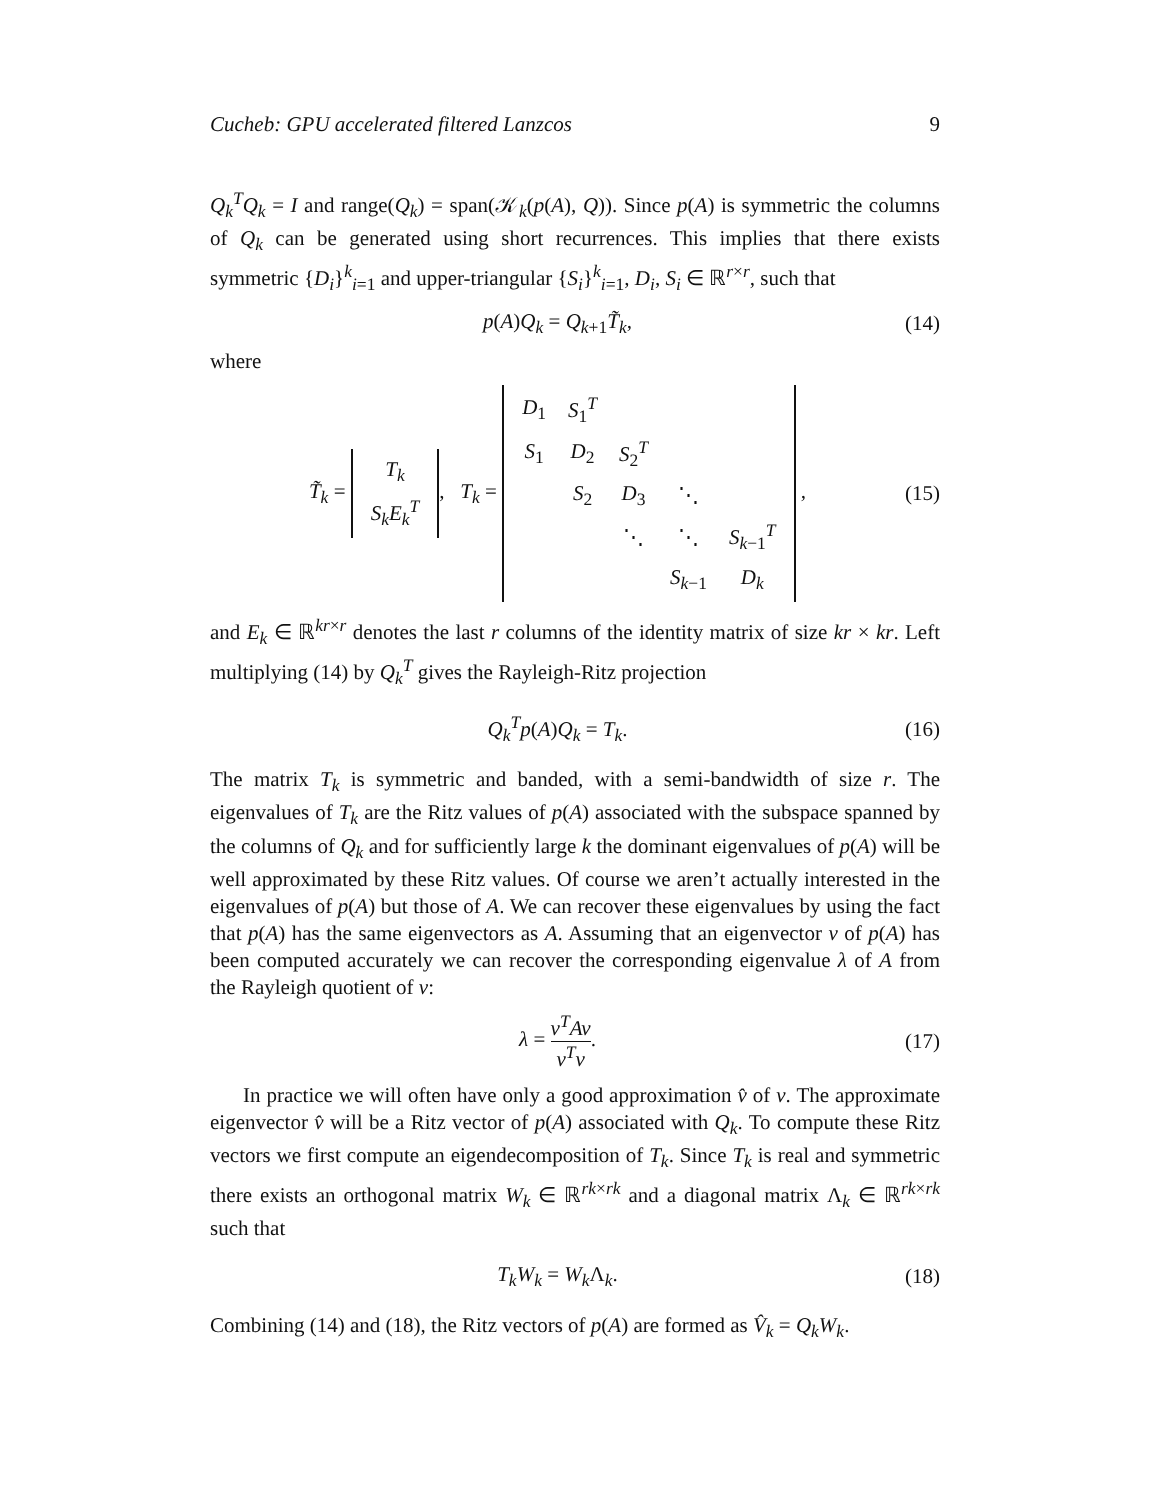Cucheb: GPU accelerated filtered Lanzcos 9
Q<sub>k</sub><sup>T</sup>Q<sub>k</sub> = I and range(Q<sub>k</sub>) = span(𝒦<sub>k</sub>(p(A), Q)). Since p(A) is symmetric the columns of Q<sub>k</sub> can be generated using short recurrences. This implies that there exists symmetric {D<sub>i</sub>}<sup>k</sup><sub>i=1</sub> and upper-triangular {S<sub>i</sub>}<sup>k</sup><sub>i=1</sub>, D<sub>i</sub>, S<sub>i</sub> ∈ ℝ<sup>r×r</sup>, such that
p(A)Q<sub>k</sub> = Q<sub>k+1</sub>T̃<sub>k</sub>, (14)
where
T̃<sub>k</sub> =
| T<sub>k</sub> |
| S<sub>k</sub> E<sub>k</sub><sup>T</sup> |
, T<sub>k</sub> =
| D<sub>1</sub> | S<sub>1</sub><sup>T</sup> | | | |
| S<sub>1</sub> | D<sub>2</sub> | S<sub>2</sub><sup>T</sup> | | |
| | S<sub>2</sub> | D<sub>3</sub> | ⋱ | |
| | | ⋱ | ⋱ | S<sub>k−1</sub><sup>T</sup> |
| | | | S<sub>k−1</sub> | D<sub>k</sub> |
, (15)
and E<sub>k</sub> ∈ ℝ<sup>kr×r</sup> denotes the last r columns of the identity matrix of size kr × kr. Left multiplying (14) by Q<sub>k</sub><sup>T</sup> gives the Rayleigh-Ritz projection
Q<sub>k</sub><sup>T</sup>p(A)Q<sub>k</sub> = T<sub>k</sub>. (16)
The matrix T<sub>k</sub> is symmetric and banded, with a semi-bandwidth of size r. The eigenvalues of T<sub>k</sub> are the Ritz values of p(A) associated with the subspace spanned by the columns of Q<sub>k</sub> and for sufficiently large k the dominant eigenvalues of p(A) will be well approximated by these Ritz values. Of course we aren’t actually interested in the eigenvalues of p(A) but those of A. We can recover these eigenvalues by using the fact that p(A) has the same eigenvectors as A. Assuming that an eigenvector v of p(A) has been computed accurately we can recover the corresponding eigenvalue λ of A from the Rayleigh quotient of v:
λ = v<sup>T</sup>Av v<sup>T</sup>v. (17)
In practice we will often have only a good approximation v̂ of v. The approximate eigenvector v̂ will be a Ritz vector of p(A) associated with Q<sub>k</sub>. To compute these Ritz vectors we first compute an eigendecomposition of T<sub>k</sub>. Since T<sub>k</sub> is real and symmetric there exists an orthogonal matrix W<sub>k</sub> ∈ ℝ<sup>rk×rk</sup> and a diagonal matrix Λ<sub>k</sub> ∈ ℝ<sup>rk×rk</sup> such that
T<sub>k</sub>W<sub>k</sub> = W<sub>k</sub>Λ<sub>k</sub>. (18)
Combining (14) and (18), the Ritz vectors of p(A) are formed as V̂<sub>k</sub> = Q<sub>k</sub>W<sub>k</sub>.